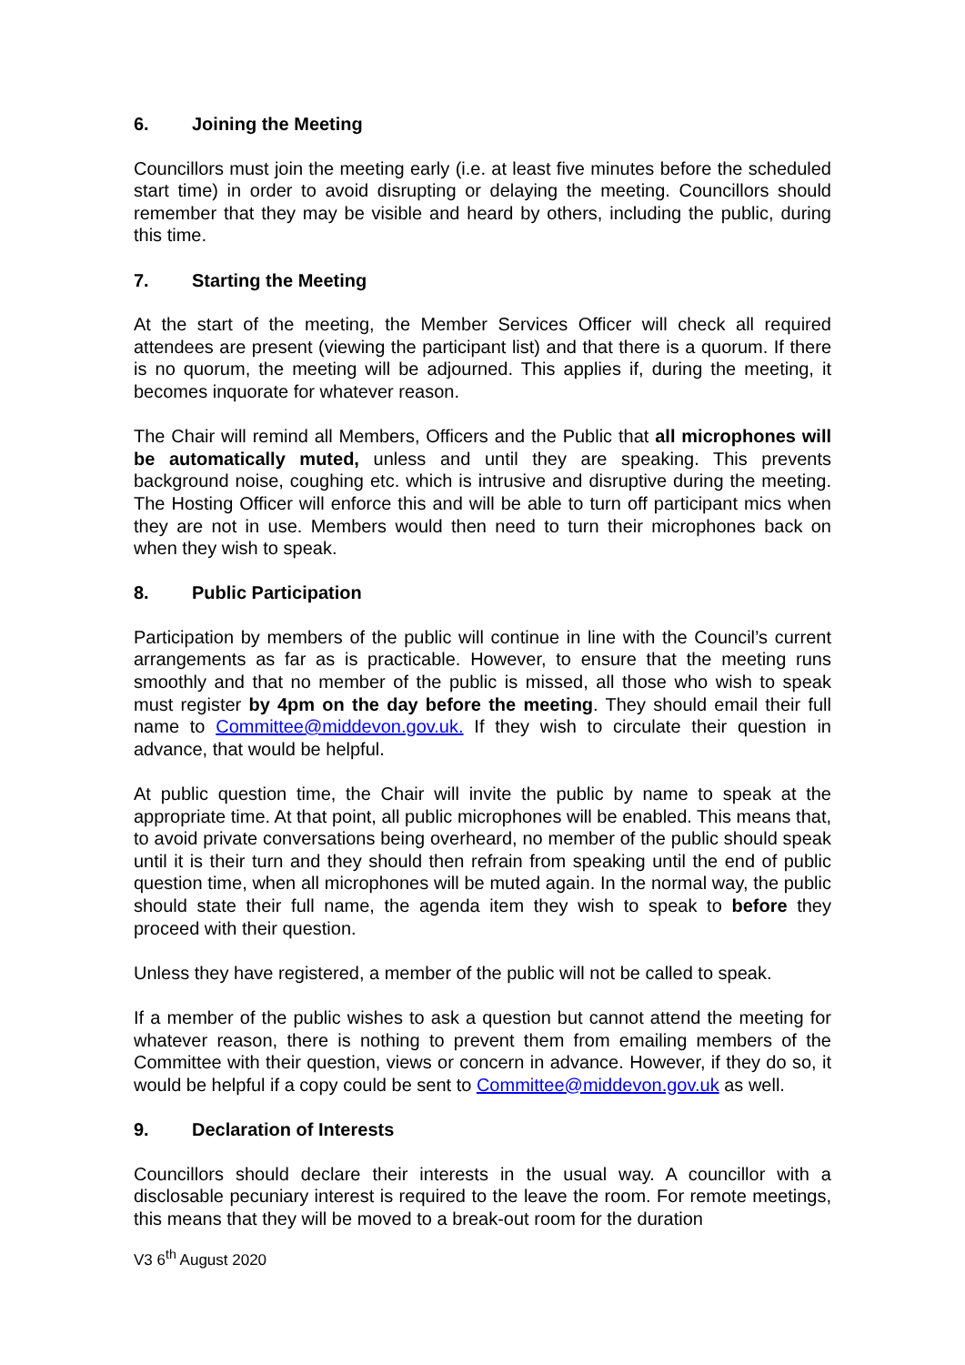6. Joining the Meeting
Councillors must join the meeting early (i.e. at least five minutes before the scheduled start time) in order to avoid disrupting or delaying the meeting. Councillors should remember that they may be visible and heard by others, including the public, during this time.
7. Starting the Meeting
At the start of the meeting, the Member Services Officer will check all required attendees are present (viewing the participant list) and that there is a quorum. If there is no quorum, the meeting will be adjourned. This applies if, during the meeting, it becomes inquorate for whatever reason.
The Chair will remind all Members, Officers and the Public that all microphones will be automatically muted, unless and until they are speaking. This prevents background noise, coughing etc. which is intrusive and disruptive during the meeting. The Hosting Officer will enforce this and will be able to turn off participant mics when they are not in use. Members would then need to turn their microphones back on when they wish to speak.
8. Public Participation
Participation by members of the public will continue in line with the Council’s current arrangements as far as is practicable. However, to ensure that the meeting runs smoothly and that no member of the public is missed, all those who wish to speak must register by 4pm on the day before the meeting. They should email their full name to Committee@middevon.gov.uk. If they wish to circulate their question in advance, that would be helpful.
At public question time, the Chair will invite the public by name to speak at the appropriate time. At that point, all public microphones will be enabled. This means that, to avoid private conversations being overheard, no member of the public should speak until it is their turn and they should then refrain from speaking until the end of public question time, when all microphones will be muted again. In the normal way, the public should state their full name, the agenda item they wish to speak to before they proceed with their question.
Unless they have registered, a member of the public will not be called to speak.
If a member of the public wishes to ask a question but cannot attend the meeting for whatever reason, there is nothing to prevent them from emailing members of the Committee with their question, views or concern in advance. However, if they do so, it would be helpful if a copy could be sent to Committee@middevon.gov.uk as well.
9. Declaration of Interests
Councillors should declare their interests in the usual way. A councillor with a disclosable pecuniary interest is required to the leave the room. For remote meetings, this means that they will be moved to a break-out room for the duration
V3 6<sup>th</sup> August 2020